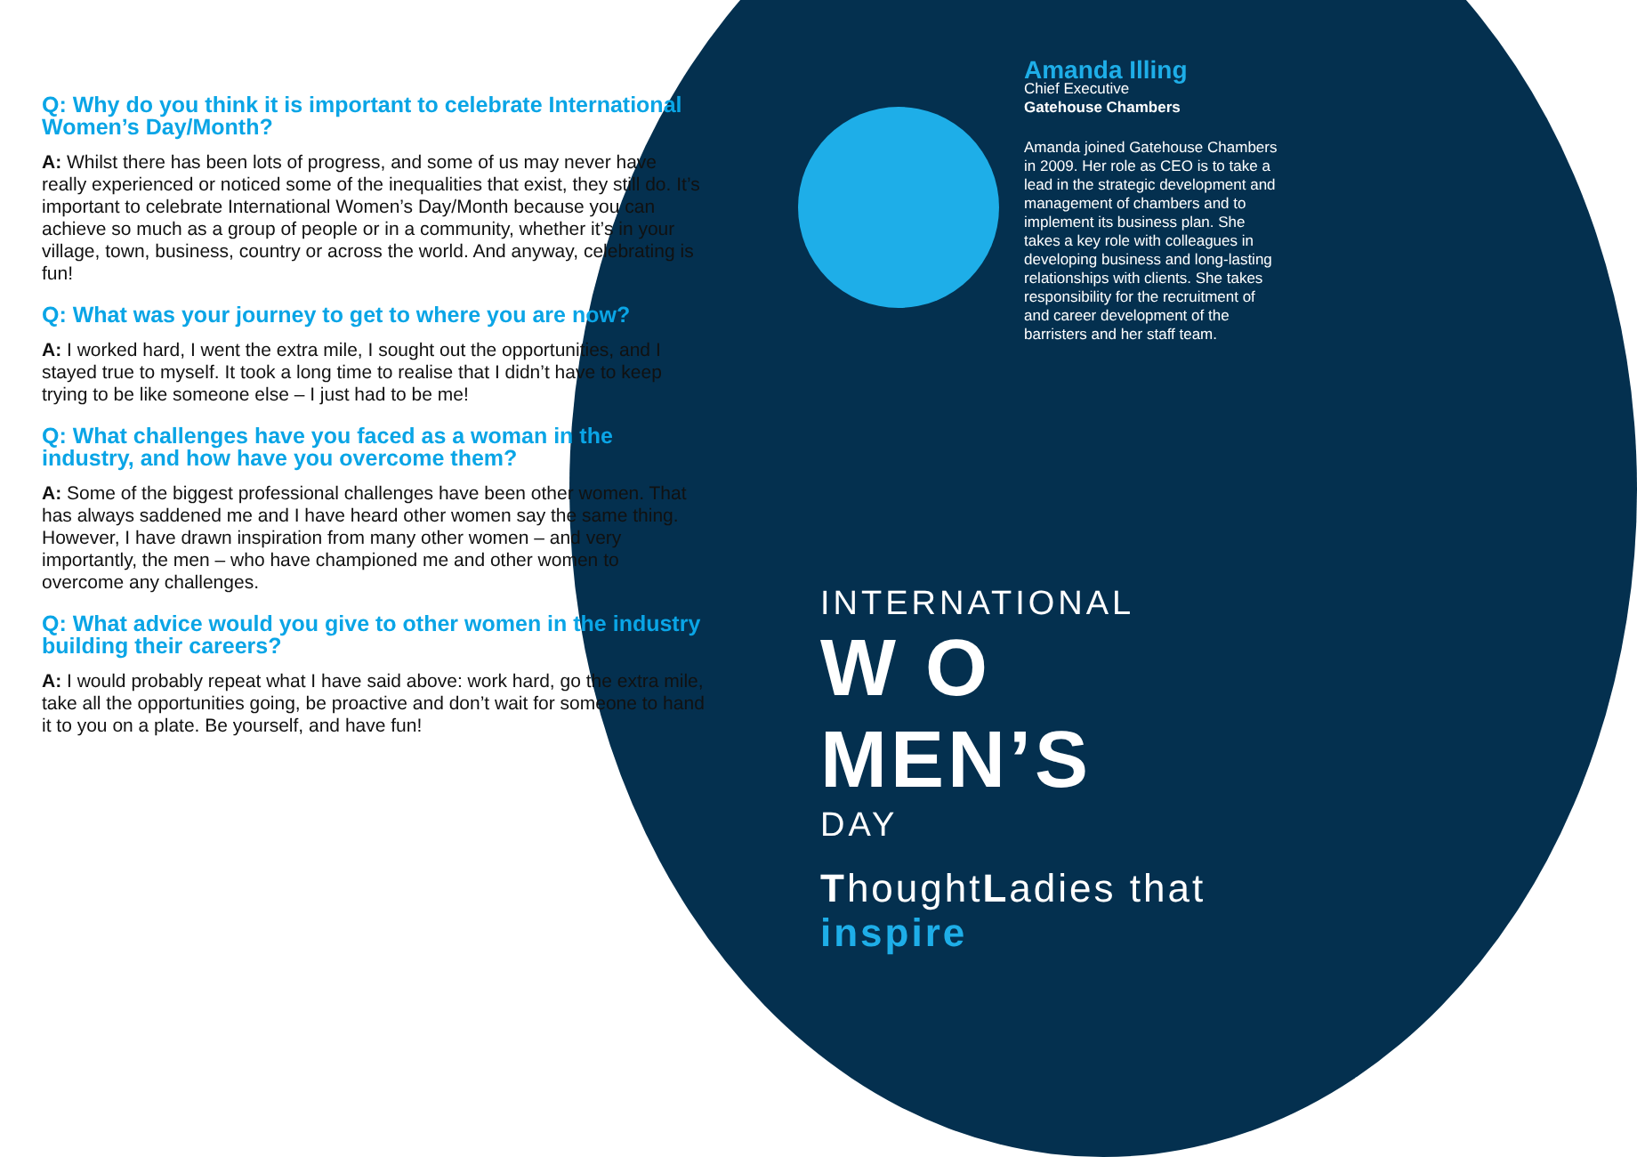Q: Why do you think it is important to celebrate International Women’s Day/Month?
A: Whilst there has been lots of progress, and some of us may never have really experienced or noticed some of the inequalities that exist, they still do. It’s important to celebrate International Women’s Day/Month because you can achieve so much as a group of people or in a community, whether it’s in your village, town, business, country or across the world. And anyway, celebrating is fun!
Q: What was your journey to get to where you are now?
A: I worked hard, I went the extra mile, I sought out the opportunities, and I stayed true to myself. It took a long time to realise that I didn’t have to keep trying to be like someone else – I just had to be me!
Q: What challenges have you faced as a woman in the industry, and how have you overcome them?
A: Some of the biggest professional challenges have been other women. That has always saddened me and I have heard other women say the same thing. However, I have drawn inspiration from many other women – and very importantly, the men – who have championed me and other women to overcome any challenges.
Q: What advice would you give to other women in the industry building their careers?
A: I would probably repeat what I have said above: work hard, go the extra mile, take all the opportunities going, be proactive and don’t wait for someone to hand it to you on a plate. Be yourself, and have fun!
Amanda Illing
Chief Executive
Gatehouse Chambers
Amanda joined Gatehouse Chambers in 2009. Her role as CEO is to take a lead in the strategic development and management of chambers and to implement its business plan. She takes a key role with colleagues in developing business and long-lasting relationships with clients. She takes responsibility for the recruitment of and career development of the barristers and her staff team.
INTERNATIONAL
W O MEN’S
DAY
ThoughtLadies that inspire